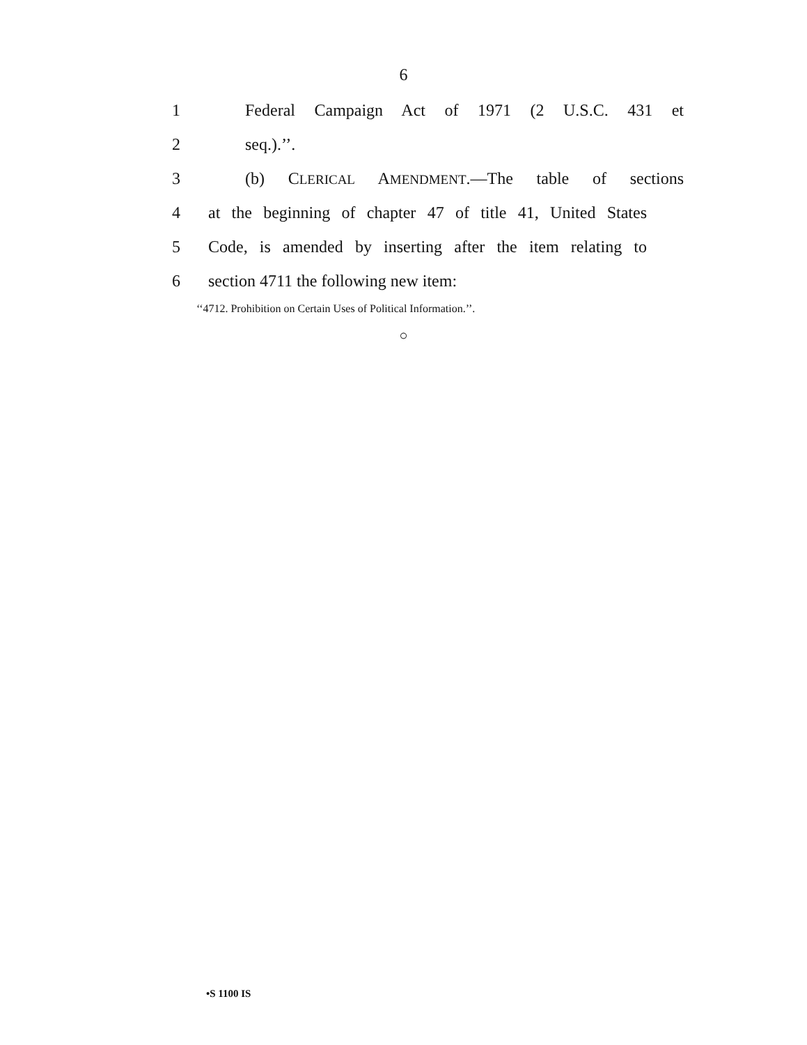6
1 Federal Campaign Act of 1971 (2 U.S.C. 431 et
2 seq.).’’.
3 (b) CLERICAL AMENDMENT.—The table of sections
4 at the beginning of chapter 47 of title 41, United States
5 Code, is amended by inserting after the item relating to
6 section 4711 the following new item:
‘‘4712. Prohibition on Certain Uses of Political Information.’’.
○
•S 1100 IS